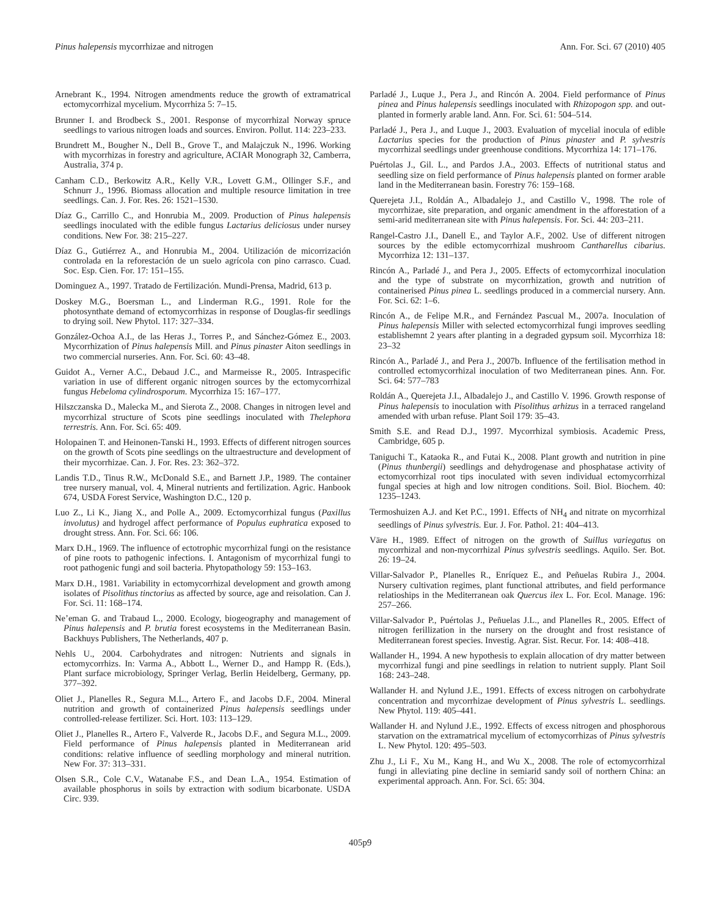Pinus halepensis mycorrhizae and nitrogen Ann. For. Sci. 67 (2010) 405
Arnebrant K., 1994. Nitrogen amendments reduce the growth of extramatrical ectomycorrhizal mycelium. Mycorrhiza 5: 7–15.
Brunner I. and Brodbeck S., 2001. Response of mycorrhizal Norway spruce seedlings to various nitrogen loads and sources. Environ. Pollut. 114: 223–233.
Brundrett M., Bougher N., Dell B., Grove T., and Malajczuk N., 1996. Working with mycorrhizas in forestry and agriculture, ACIAR Monograph 32, Camberra, Australia, 374 p.
Canham C.D., Berkowitz A.R., Kelly V.R., Lovett G.M., Ollinger S.F., and Schnurr J., 1996. Biomass allocation and multiple resource limitation in tree seedlings. Can. J. For. Res. 26: 1521–1530.
Díaz G., Carrillo C., and Honrubia M., 2009. Production of Pinus halepensis seedlings inoculated with the edible fungus Lactarius deliciosus under nursey conditions. New For. 38: 215–227.
Díaz G., Gutiérrez A., and Honrubia M., 2004. Utilización de micorrización controlada en la reforestación de un suelo agrícola con pino carrasco. Cuad. Soc. Esp. Cien. For. 17: 151–155.
Dominguez A., 1997. Tratado de Fertilización. Mundi-Prensa, Madrid, 613 p.
Doskey M.G., Boersman L., and Linderman R.G., 1991. Role for the photosynthate demand of ectomycorrhizas in response of Douglas-fir seedlings to drying soil. New Phytol. 117: 327–334.
González-Ochoa A.I., de las Heras J., Torres P., and Sánchez-Gómez E., 2003. Mycorrhization of Pinus halepensis Mill. and Pinus pinaster Aiton seedlings in two commercial nurseries. Ann. For. Sci. 60: 43–48.
Guidot A., Verner A.C., Debaud J.C., and Marmeisse R., 2005. Intraspecific variation in use of different organic nitrogen sources by the ectomycorrhizal fungus Hebeloma cylindrosporum. Mycorrhiza 15: 167–177.
Hilszczanska D., Malecka M., and Sierota Z., 2008. Changes in nitrogen level and mycorrhizal structure of Scots pine seedlings inoculated with Thelephora terrestris. Ann. For. Sci. 65: 409.
Holopainen T. and Heinonen-Tanski H., 1993. Effects of different nitrogen sources on the growth of Scots pine seedlings on the ultraestructure and development of their mycorrhizae. Can. J. For. Res. 23: 362–372.
Landis T.D., Tinus R.W., McDonald S.E., and Barnett J.P., 1989. The container tree nursery manual, vol. 4, Mineral nutrients and fertilization. Agric. Hanbook 674, USDA Forest Service, Washington D.C., 120 p.
Luo Z., Li K., Jiang X., and Polle A., 2009. Ectomycorrhizal fungus (Paxillus involutus) and hydrogel affect performance of Populus euphratica exposed to drought stress. Ann. For. Sci. 66: 106.
Marx D.H., 1969. The influence of ectotrophic mycorrhizal fungi on the resistance of pine roots to pathogenic infections. I. Antagonism of mycorrhizal fungi to root pathogenic fungi and soil bacteria. Phytopathology 59: 153–163.
Marx D.H., 1981. Variability in ectomycorrhizal development and growth among isolates of Pisolithus tinctorius as affected by source, age and reisolation. Can J. For. Sci. 11: 168–174.
Ne’eman G. and Trabaud L., 2000. Ecology, biogeography and management of Pinus halepensis and P. brutia forest ecosystems in the Mediterranean Basin. Backhuys Publishers, The Netherlands, 407 p.
Nehls U., 2004. Carbohydrates and nitrogen: Nutrients and signals in ectomycorrhizs. In: Varma A., Abbott L., Werner D., and Hampp R. (Eds.), Plant surface microbiology, Springer Verlag, Berlin Heidelberg, Germany, pp. 377–392.
Oliet J., Planelles R., Segura M.L., Artero F., and Jacobs D.F., 2004. Mineral nutrition and growth of containerized Pinus halepensis seedlings under controlled-release fertilizer. Sci. Hort. 103: 113–129.
Oliet J., Planelles R., Artero F., Valverde R., Jacobs D.F., and Segura M.L., 2009. Field performance of Pinus halepensis planted in Mediterranean arid conditions: relative influence of seedling morphology and mineral nutrition. New For. 37: 313–331.
Olsen S.R., Cole C.V., Watanabe F.S., and Dean L.A., 1954. Estimation of available phosphorus in soils by extraction with sodium bicarbonate. USDA Circ. 939.
Parladé J., Luque J., Pera J., and Rincón A. 2004. Field performance of Pinus pinea and Pinus halepensis seedlings inoculated with Rhizopogon spp. and out-planted in formerly arable land. Ann. For. Sci. 61: 504–514.
Parladé J., Pera J., and Luque J., 2003. Evaluation of mycelial inocula of edible Lactarius species for the production of Pinus pinaster and P. sylvestris mycorrhizal seedlings under greenhouse conditions. Mycorrhiza 14: 171–176.
Puértolas J., Gil. L., and Pardos J.A., 2003. Effects of nutritional status and seedling size on field performance of Pinus halepensis planted on former arable land in the Mediterranean basin. Forestry 76: 159–168.
Querejeta J.I., Roldán A., Albadalejo J., and Castillo V., 1998. The role of mycorrhizae, site preparation, and organic amendment in the afforestation of a semi-arid mediterranean site with Pinus halepensis. For. Sci. 44: 203–211.
Rangel-Castro J.I., Danell E., and Taylor A.F., 2002. Use of different nitrogen sources by the edible ectomycorrhizal mushroom Cantharellus cibarius. Mycorrhiza 12: 131–137.
Rincón A., Parladé J., and Pera J., 2005. Effects of ectomycorrhizal inoculation and the type of substrate on mycorrhization, growth and nutrition of containerised Pinus pinea L. seedlings produced in a commercial nursery. Ann. For. Sci. 62: 1–6.
Rincón A., de Felipe M.R., and Fernández Pascual M., 2007a. Inoculation of Pinus halepensis Miller with selected ectomycorrhizal fungi improves seedling establishemnt 2 years after planting in a degraded gypsum soil. Mycorrhiza 18: 23–32
Rincón A., Parladé J., and Pera J., 2007b. Influence of the fertilisation method in controlled ectomycorrhizal inoculation of two Mediterranean pines. Ann. For. Sci. 64: 577–783
Roldán A., Querejeta J.I., Albadalejo J., and Castillo V. 1996. Growth response of Pinus halepensis to inoculation with Pisolithus arhizus in a terraced rangeland amended with urban refuse. Plant Soil 179: 35–43.
Smith S.E. and Read D.J., 1997. Mycorrhizal symbiosis. Academic Press, Cambridge, 605 p.
Taniguchi T., Kataoka R., and Futai K., 2008. Plant growth and nutrition in pine (Pinus thunbergii) seedlings and dehydrogenase and phosphatase activity of ectomycorrhizal root tips inoculated with seven individual ectomycorrhizal fungal species at high and low nitrogen conditions. Soil. Biol. Biochem. 40: 1235–1243.
Termoshuizen A.J. and Ket P.C., 1991. Effects of NH<sub>4</sub> and nitrate on mycorrhizal seedlings of Pinus sylvestris. Eur. J. For. Pathol. 21: 404–413.
Väre H., 1989. Effect of nitrogen on the growth of Suillus variegatus on mycorrhizal and non-mycorrhizal Pinus sylvestris seedlings. Aquilo. Ser. Bot. 26: 19–24.
Villar-Salvador P., Planelles R., Enríquez E., and Peñuelas Rubira J., 2004. Nursery cultivation regimes, plant functional attributes, and field performance relatioships in the Mediterranean oak Quercus ilex L. For. Ecol. Manage. 196: 257–266.
Villar-Salvador P., Puértolas J., Peñuelas J.L., and Planelles R., 2005. Effect of nitrogen ferillization in the nursery on the drought and frost resistance of Mediterranean forest species. Investig. Agrar. Sist. Recur. For. 14: 408–418.
Wallander H., 1994. A new hypothesis to explain allocation of dry matter between mycorrhizal fungi and pine seedlings in relation to nutrient supply. Plant Soil 168: 243–248.
Wallander H. and Nylund J.E., 1991. Effects of excess nitrogen on carbohydrate concentration and mycorrhizae development of Pinus sylvestris L. seedlings. New Phytol. 119: 405–441.
Wallander H. and Nylund J.E., 1992. Effects of excess nitrogen and phosphorous starvation on the extramatrical mycelium of ectomycorrhizas of Pinus sylvestris L. New Phytol. 120: 495–503.
Zhu J., Li F., Xu M., Kang H., and Wu X., 2008. The role of ectomycorrhizal fungi in alleviating pine decline in semiarid sandy soil of northern China: an experimental approach. Ann. For. Sci. 65: 304.
405p9